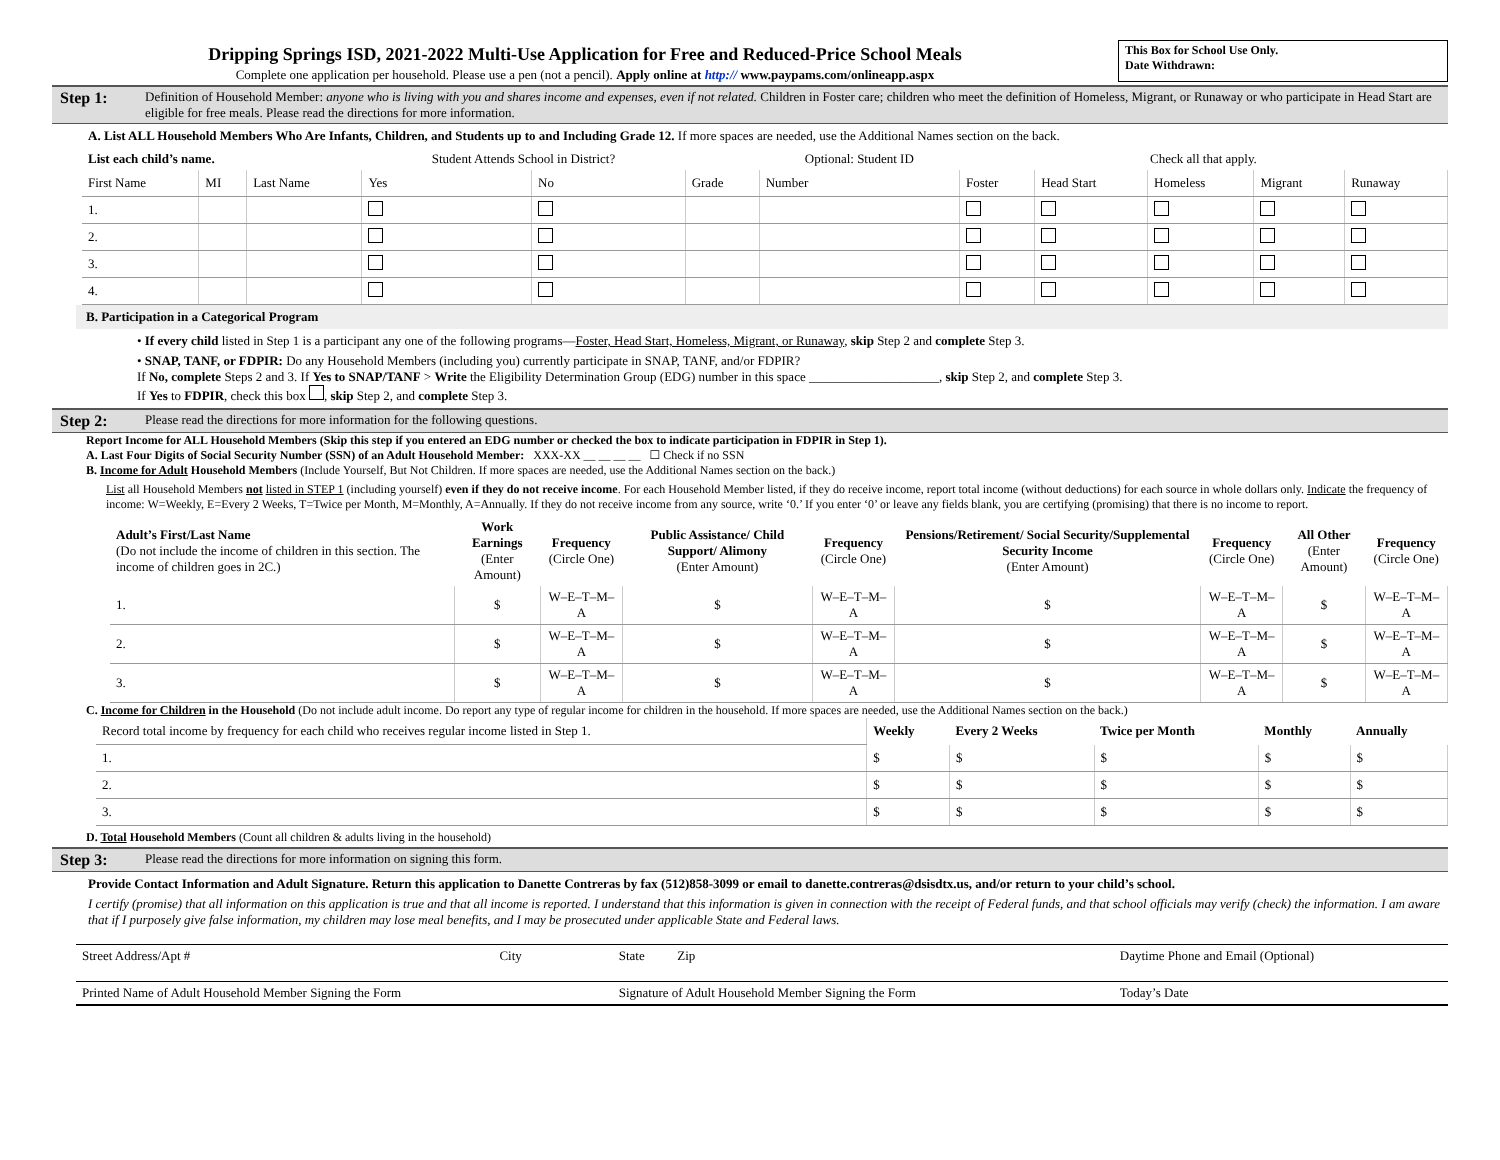Dripping Springs ISD, 2021-2022 Multi-Use Application for Free and Reduced-Price School Meals
Complete one application per household. Please use a pen (not a pencil). Apply online at http:// www.paypams.com/onlineapp.aspx
This Box for School Use Only.
Date Withdrawn:
Step 1: Definition of Household Member: anyone who is living with you and shares income and expenses, even if not related. Children in Foster care; children who meet the definition of Homeless, Migrant, or Runaway or who participate in Head Start are eligible for free meals. Please read the directions for more information.
A. List ALL Household Members Who Are Infants, Children, and Students up to and Including Grade 12. If more spaces are needed, use the Additional Names section on the back.
| List each child’s name. | | | Student Attends School in District? | | | Optional: Student ID | Check all that apply. | | | | |
| --- | --- | --- | --- | --- | --- | --- | --- | --- | --- | --- | --- |
| First Name | MI | Last Name | Yes | No | Grade | Number | Foster | Head Start | Homeless | Migrant | Runaway |
| 1. | | | | | | | | | | | |
| 2. | | | | | | | | | | | |
| 3. | | | | | | | | | | | |
| 4. | | | | | | | | | | | |
B. Participation in a Categorical Program
• If every child listed in Step 1 is a participant any one of the following programs—Foster, Head Start, Homeless, Migrant, or Runaway, skip Step 2 and complete Step 3.
• SNAP, TANF, or FDPIR: Do any Household Members (including you) currently participate in SNAP, TANF, and/or FDPIR?
If No, complete Steps 2 and 3. If Yes to SNAP/TANF > Write the Eligibility Determination Group (EDG) number in this space ____________________, skip Step 2, and complete Step 3.
If Yes to FDPIR, check this box , skip Step 2, and complete Step 3.
Step 2: Please read the directions for more information for the following questions.
Report Income for ALL Household Members (Skip this step if you entered an EDG number or checked the box to indicate participation in FDPIR in Step 1).
A. Last Four Digits of Social Security Number (SSN) of an Adult Household Member: XXX-XX __ __ __ __ ☐ Check if no SSN
B. Income for Adult Household Members (Include Yourself, But Not Children. If more spaces are needed, use the Additional Names section on the back.)
List all Household Members not listed in STEP 1 (including yourself) even if they do not receive income. For each Household Member listed, if they do receive income, report total income (without deductions) for each source in whole dollars only. Indicate the frequency of income: W=Weekly, E=Every 2 Weeks, T=Twice per Month, M=Monthly, A=Annually. If they do not receive income from any source, write ‘0.’ If you enter ‘0’ or leave any fields blank, you are certifying (promising) that there is no income to report.
| Adult’s First/Last Name (Do not include the income of children in this section. The income of children goes in 2C.) | Work Earnings (Enter Amount) | Frequency (Circle One) | Public Assistance/ Child Support/ Alimony (Enter Amount) | Frequency (Circle One) | Pensions/Retirement/ Social Security/Supplemental Security Income (Enter Amount) | Frequency (Circle One) | All Other (Enter Amount) | Frequency (Circle One) |
| --- | --- | --- | --- | --- | --- | --- | --- | --- |
| 1. | $ | W–E–T–M–A | $ | W–E–T–M–A | $ | W–E–T–M–A | $ | W–E–T–M–A |
| 2. | $ | W–E–T–M–A | $ | W–E–T–M–A | $ | W–E–T–M–A | $ | W–E–T–M–A |
| 3. | $ | W–E–T–M–A | $ | W–E–T–M–A | $ | W–E–T–M–A | $ | W–E–T–M–A |
C. Income for Children in the Household (Do not include adult income. Do report any type of regular income for children in the household. If more spaces are needed, use the Additional Names section on the back.)
| Record total income by frequency for each child who receives regular income listed in Step 1. | Weekly | Every 2 Weeks | Twice per Month | Monthly | Annually |
| 1. | $ | $ | $ | $ | $ |
| 2. | $ | $ | $ | $ | $ |
| 3. | $ | $ | $ | $ | $ |
D. Total Household Members (Count all children & adults living in the household)
Step 3: Please read the directions for more information on signing this form.
Provide Contact Information and Adult Signature. Return this application to Danette Contreras by fax (512)858-3099 or email to danette.contreras@dsisdtx.us, and/or return to your child’s school.
I certify (promise) that all information on this application is true and that all income is reported. I understand that this information is given in connection with the receipt of Federal funds, and that school officials may verify (check) the information. I am aware that if I purposely give false information, my children may lose meal benefits, and I may be prosecuted under applicable State and Federal laws.
| Street Address/Apt # | City | State Zip | Daytime Phone and Email (Optional) |
| Printed Name of Adult Household Member Signing the Form | | Signature of Adult Household Member Signing the Form | Today’s Date |